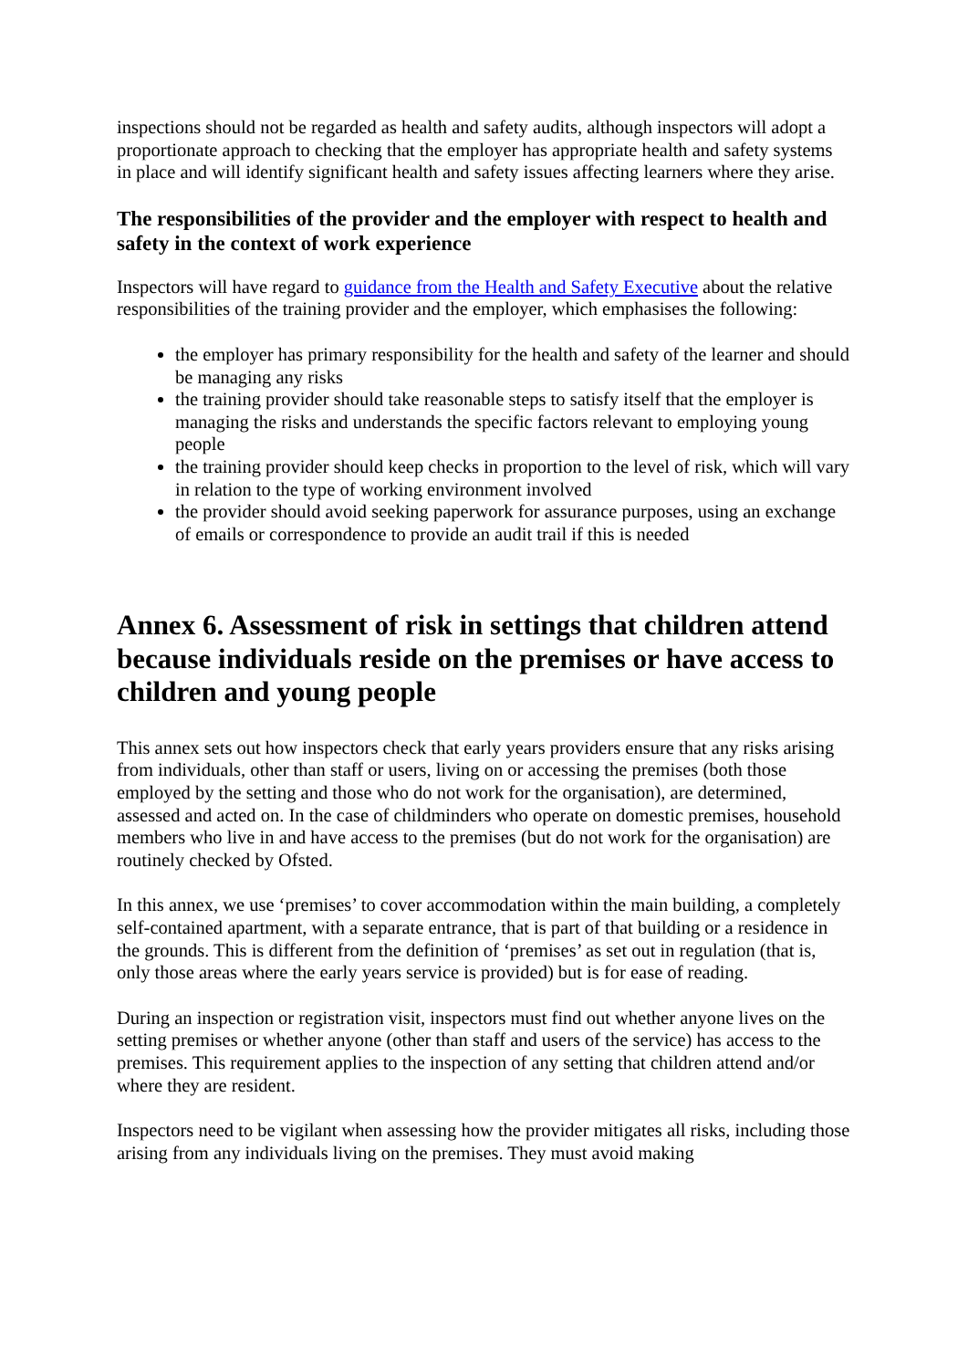inspections should not be regarded as health and safety audits, although inspectors will adopt a proportionate approach to checking that the employer has appropriate health and safety systems in place and will identify significant health and safety issues affecting learners where they arise.
The responsibilities of the provider and the employer with respect to health and safety in the context of work experience
Inspectors will have regard to guidance from the Health and Safety Executive about the relative responsibilities of the training provider and the employer, which emphasises the following:
the employer has primary responsibility for the health and safety of the learner and should be managing any risks
the training provider should take reasonable steps to satisfy itself that the employer is managing the risks and understands the specific factors relevant to employing young people
the training provider should keep checks in proportion to the level of risk, which will vary in relation to the type of working environment involved
the provider should avoid seeking paperwork for assurance purposes, using an exchange of emails or correspondence to provide an audit trail if this is needed
Annex 6. Assessment of risk in settings that children attend because individuals reside on the premises or have access to children and young people
This annex sets out how inspectors check that early years providers ensure that any risks arising from individuals, other than staff or users, living on or accessing the premises (both those employed by the setting and those who do not work for the organisation), are determined, assessed and acted on. In the case of childminders who operate on domestic premises, household members who live in and have access to the premises (but do not work for the organisation) are routinely checked by Ofsted.
In this annex, we use ‘premises’ to cover accommodation within the main building, a completely self-contained apartment, with a separate entrance, that is part of that building or a residence in the grounds. This is different from the definition of ‘premises’ as set out in regulation (that is, only those areas where the early years service is provided) but is for ease of reading.
During an inspection or registration visit, inspectors must find out whether anyone lives on the setting premises or whether anyone (other than staff and users of the service) has access to the premises. This requirement applies to the inspection of any setting that children attend and/or where they are resident.
Inspectors need to be vigilant when assessing how the provider mitigates all risks, including those arising from any individuals living on the premises. They must avoid making